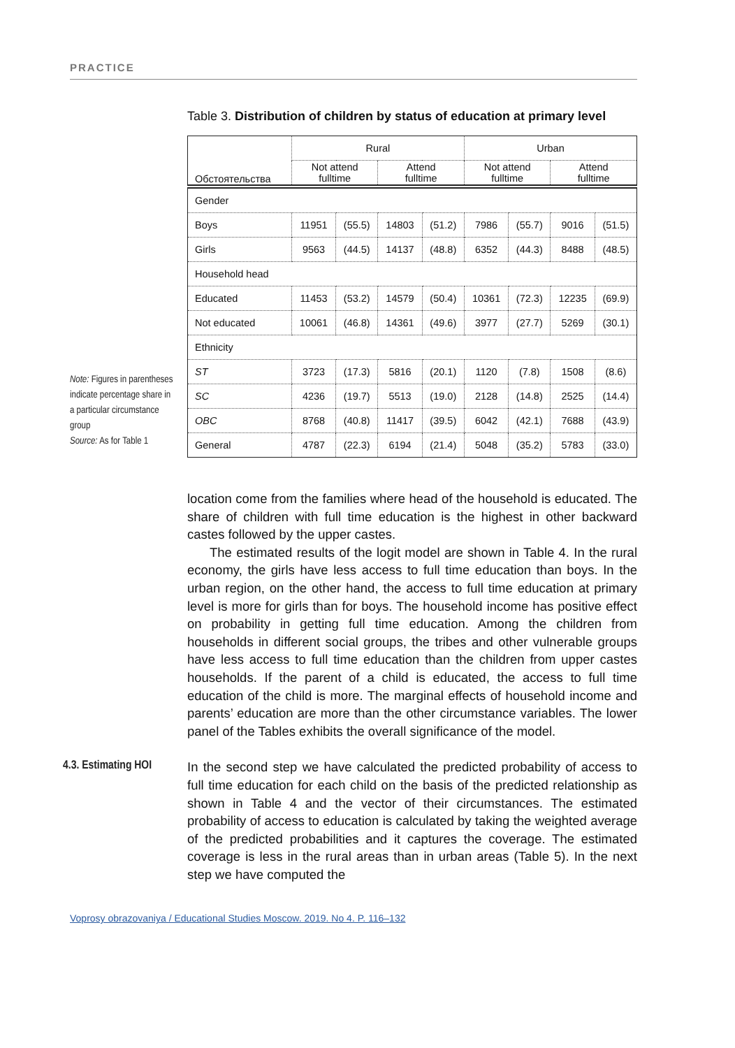PRACTICE
Table 3. Distribution of children by status of education at primary level
| Обстоятельства | Rural | | | | Urban | | | |
| --- | --- | --- | --- | --- | --- | --- | --- | --- |
| | Not attend fulltime | | Attend fulltime | | Not attend fulltime | | Attend fulltime | |
| Gender | | | | | | | | |
| Boys | 11951 | (55.5) | 14803 | (51.2) | 7986 | (55.7) | 9016 | (51.5) |
| Girls | 9563 | (44.5) | 14137 | (48.8) | 6352 | (44.3) | 8488 | (48.5) |
| Household head | | | | | | | | |
| Educated | 11453 | (53.2) | 14579 | (50.4) | 10361 | (72.3) | 12235 | (69.9) |
| Not educated | 10061 | (46.8) | 14361 | (49.6) | 3977 | (27.7) | 5269 | (30.1) |
| Ethnicity | | | | | | | | |
| ST | 3723 | (17.3) | 5816 | (20.1) | 1120 | (7.8) | 1508 | (8.6) |
| SC | 4236 | (19.7) | 5513 | (19.0) | 2128 | (14.8) | 2525 | (14.4) |
| OBC | 8768 | (40.8) | 11417 | (39.5) | 6042 | (42.1) | 7688 | (43.9) |
| General | 4787 | (22.3) | 6194 | (21.4) | 5048 | (35.2) | 5783 | (33.0) |
Note: Figures in parentheses indicate percentage share in a particular circumstance group
Source: As for Table 1
location come from the families where head of the household is educated. The share of children with full time education is the highest in other backward castes followed by the upper castes.
The estimated results of the logit model are shown in Table 4. In the rural economy, the girls have less access to full time education than boys. In the urban region, on the other hand, the access to full time education at primary level is more for girls than for boys. The household income has positive effect on probability in getting full time education. Among the children from households in different social groups, the tribes and other vulnerable groups have less access to full time education than the children from upper castes households. If the parent of a child is educated, the access to full time education of the child is more. The marginal effects of household income and parents’ education are more than the other circumstance variables. The lower panel of the Tables exhibits the overall significance of the model.
4.3. Estimating HOI
In the second step we have calculated the predicted probability of access to full time education for each child on the basis of the predicted relationship as shown in Table 4 and the vector of their circumstances. The estimated probability of access to education is calculated by taking the weighted average of the predicted probabilities and it captures the coverage. The estimated coverage is less in the rural areas than in urban areas (Table 5). In the next step we have computed the
Voprosy obrazovaniya / Educational Studies Moscow. 2019. No 4. P. 116–132